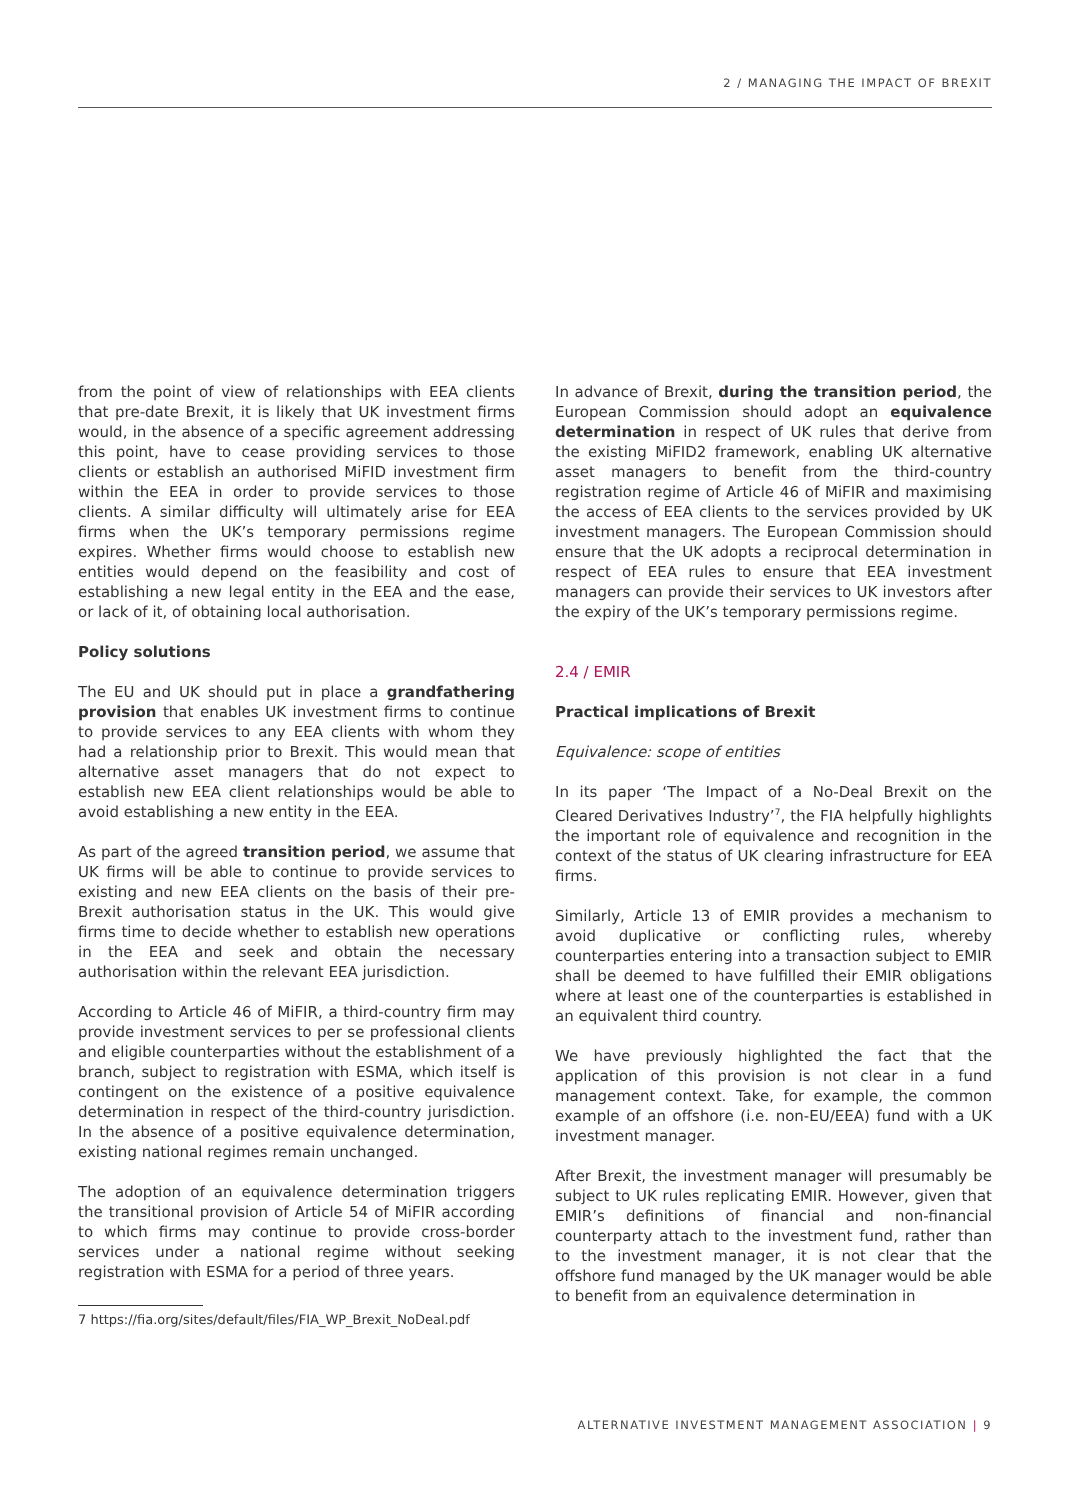2 / MANAGING THE IMPACT OF BREXIT
from the point of view of relationships with EEA clients that pre-date Brexit, it is likely that UK investment firms would, in the absence of a specific agreement addressing this point, have to cease providing services to those clients or establish an authorised MiFID investment firm within the EEA in order to provide services to those clients. A similar difficulty will ultimately arise for EEA firms when the UK’s temporary permissions regime expires. Whether firms would choose to establish new entities would depend on the feasibility and cost of establishing a new legal entity in the EEA and the ease, or lack of it, of obtaining local authorisation.
Policy solutions
The EU and UK should put in place a grandfathering provision that enables UK investment firms to continue to provide services to any EEA clients with whom they had a relationship prior to Brexit. This would mean that alternative asset managers that do not expect to establish new EEA client relationships would be able to avoid establishing a new entity in the EEA.
As part of the agreed transition period, we assume that UK firms will be able to continue to provide services to existing and new EEA clients on the basis of their pre-Brexit authorisation status in the UK. This would give firms time to decide whether to establish new operations in the EEA and seek and obtain the necessary authorisation within the relevant EEA jurisdiction.
According to Article 46 of MiFIR, a third-country firm may provide investment services to per se professional clients and eligible counterparties without the establishment of a branch, subject to registration with ESMA, which itself is contingent on the existence of a positive equivalence determination in respect of the third-country jurisdiction. In the absence of a positive equivalence determination, existing national regimes remain unchanged.
The adoption of an equivalence determination triggers the transitional provision of Article 54 of MiFIR according to which firms may continue to provide cross-border services under a national regime without seeking registration with ESMA for a period of three years.
In advance of Brexit, during the transition period, the European Commission should adopt an equivalence determination in respect of UK rules that derive from the existing MiFID2 framework, enabling UK alternative asset managers to benefit from the third-country registration regime of Article 46 of MiFIR and maximising the access of EEA clients to the services provided by UK investment managers. The European Commission should ensure that the UK adopts a reciprocal determination in respect of EEA rules to ensure that EEA investment managers can provide their services to UK investors after the expiry of the UK’s temporary permissions regime.
2.4 / EMIR
Practical implications of Brexit
Equivalence: scope of entities
In its paper ‘The Impact of a No-Deal Brexit on the Cleared Derivatives Industry’<sup>7</sup>, the FIA helpfully highlights the important role of equivalence and recognition in the context of the status of UK clearing infrastructure for EEA firms.
Similarly, Article 13 of EMIR provides a mechanism to avoid duplicative or conflicting rules, whereby counterparties entering into a transaction subject to EMIR shall be deemed to have fulfilled their EMIR obligations where at least one of the counterparties is established in an equivalent third country.
We have previously highlighted the fact that the application of this provision is not clear in a fund management context. Take, for example, the common example of an offshore (i.e. non-EU/EEA) fund with a UK investment manager.
After Brexit, the investment manager will presumably be subject to UK rules replicating EMIR. However, given that EMIR’s definitions of financial and non-financial counterparty attach to the investment fund, rather than to the investment manager, it is not clear that the offshore fund managed by the UK manager would be able to benefit from an equivalence determination in
7 https://fia.org/sites/default/files/FIA_WP_Brexit_NoDeal.pdf
ALTERNATIVE INVESTMENT MANAGEMENT ASSOCIATION | 9